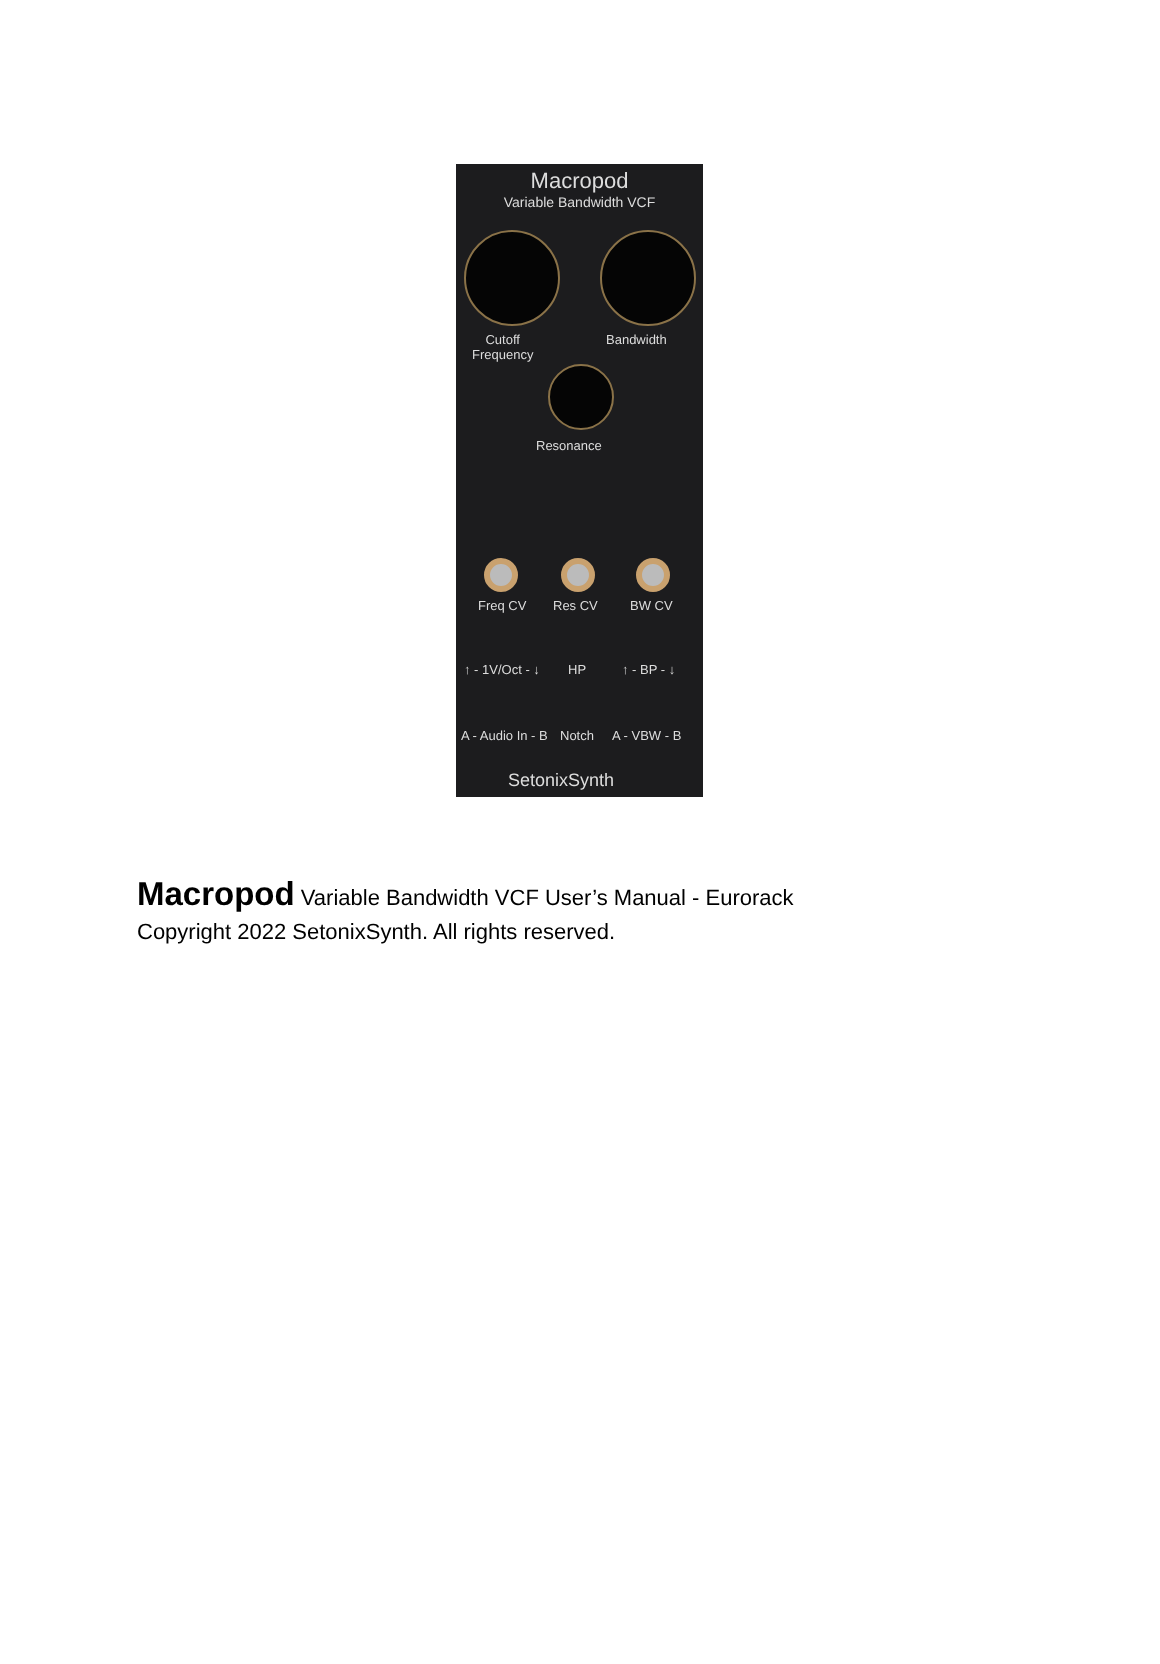Macropod
Variable Bandwidth VCF
Cutoff
Frequency
Bandwidth
Resonance
Freq CV Res CV BW CV
↑ - 1V/Oct - ↓ HP ↑ - BP - ↓
A - Audio In - B Notch A - VBW - B
SetonixSynth
Macropod Variable Bandwidth VCF User’s Manual - Eurorack
Copyright 2022 SetonixSynth. All rights reserved.